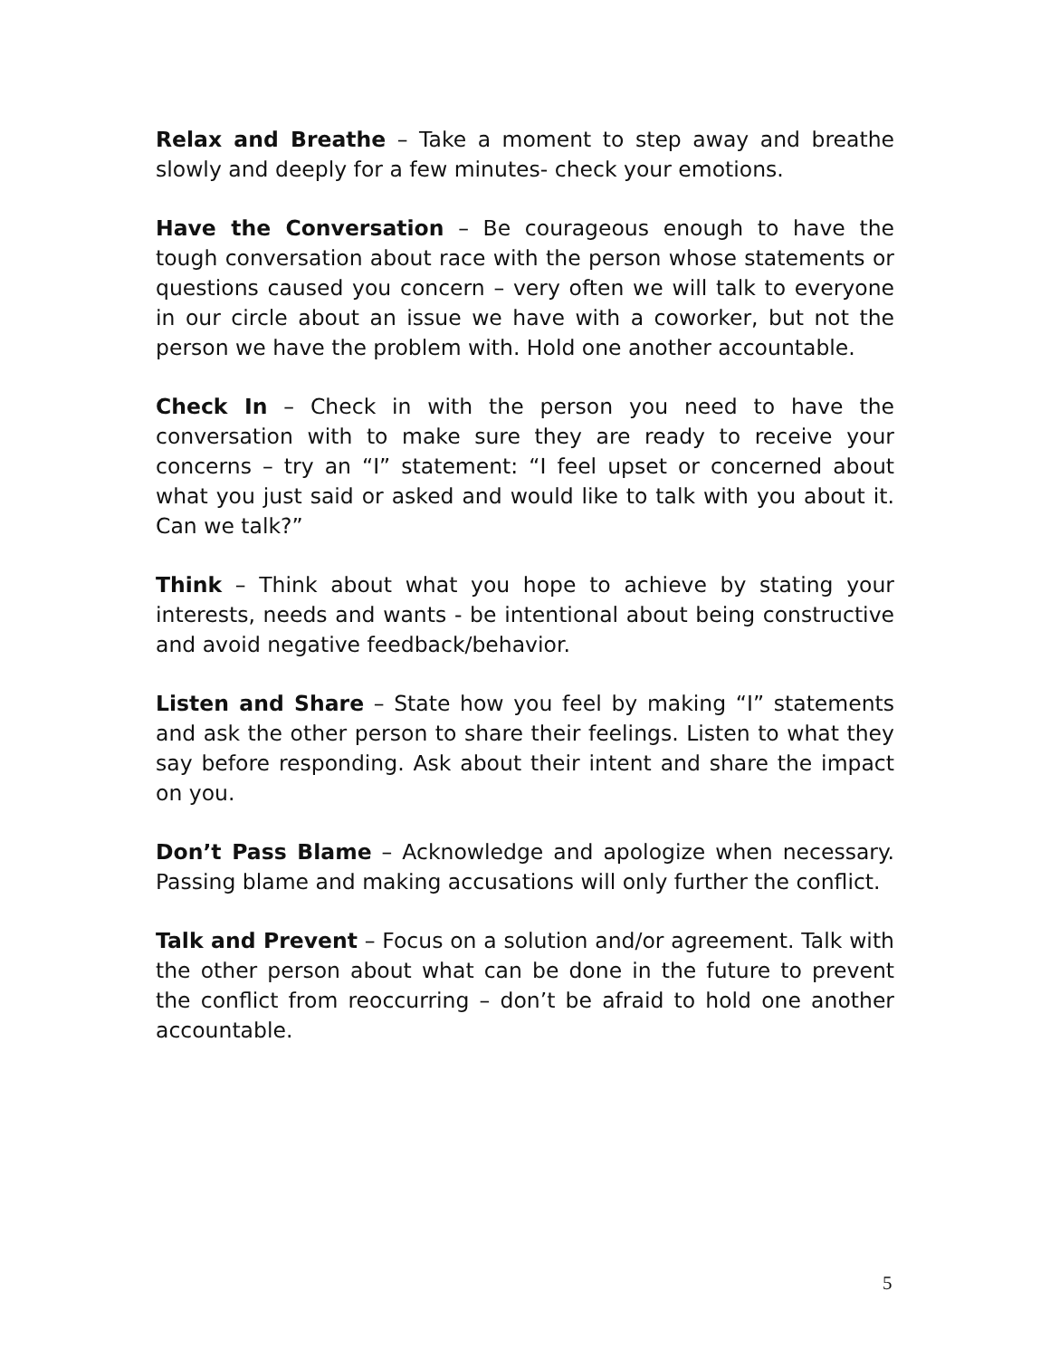Relax and Breathe – Take a moment to step away and breathe slowly and deeply for a few minutes- check your emotions.
Have the Conversation – Be courageous enough to have the tough conversation about race with the person whose statements or questions caused you concern – very often we will talk to everyone in our circle about an issue we have with a coworker, but not the person we have the problem with. Hold one another accountable.
Check In – Check in with the person you need to have the conversation with to make sure they are ready to receive your concerns – try an “I” statement: “I feel upset or concerned about what you just said or asked and would like to talk with you about it. Can we talk?”
Think – Think about what you hope to achieve by stating your interests, needs and wants - be intentional about being constructive and avoid negative feedback/behavior.
Listen and Share – State how you feel by making “I” statements and ask the other person to share their feelings. Listen to what they say before responding. Ask about their intent and share the impact on you.
Don’t Pass Blame – Acknowledge and apologize when necessary. Passing blame and making accusations will only further the conflict.
Talk and Prevent – Focus on a solution and/or agreement. Talk with the other person about what can be done in the future to prevent the conflict from reoccurring – don’t be afraid to hold one another accountable.
5